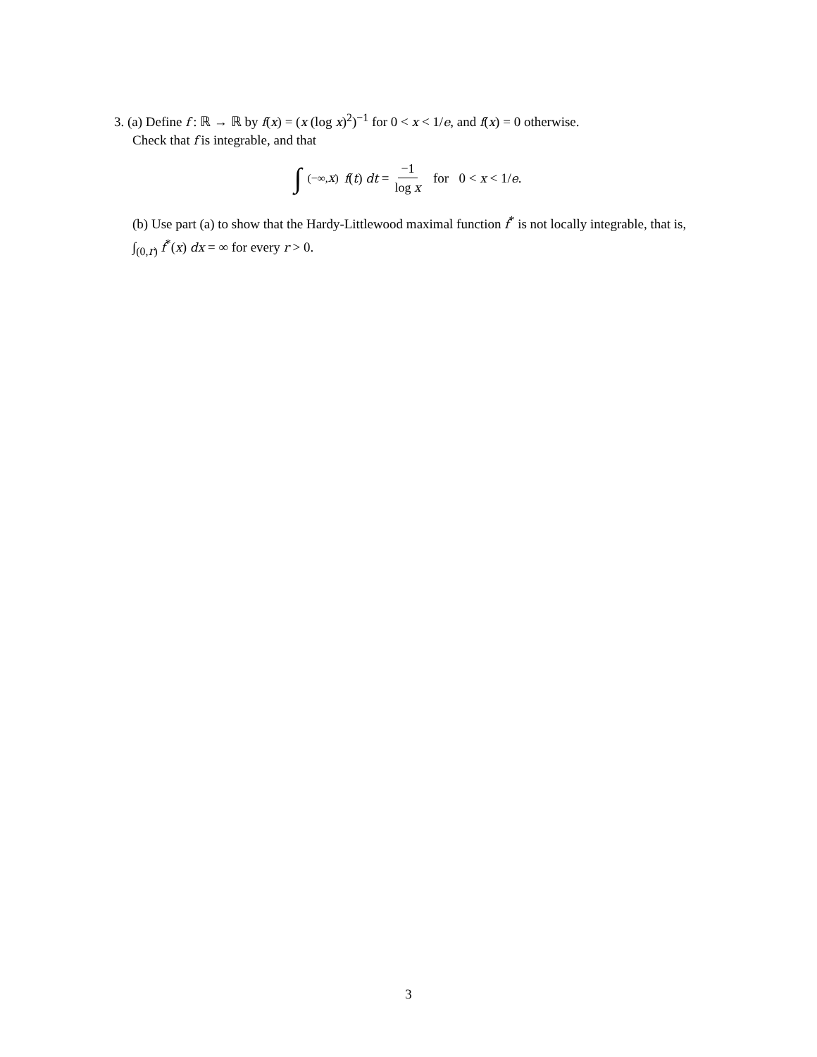3. (a) Define f : ℝ → ℝ by f(x) = (x (log x)<sup>2</sup>)<sup>−1</sup> for 0 < x < 1/e, and f(x) = 0 otherwise.
Check that f is integrable, and that
∫<sub>(−∞,x)</sub> f(t) dt = −1 log x for 0 < x < 1/e.
(b) Use part (a) to show that the Hardy-Littlewood maximal function f<sup>*</sup> is not locally integrable, that is, ∫<sub>(0,r)</sub> f<sup>*</sup>(x) dx = ∞ for every r > 0.
3